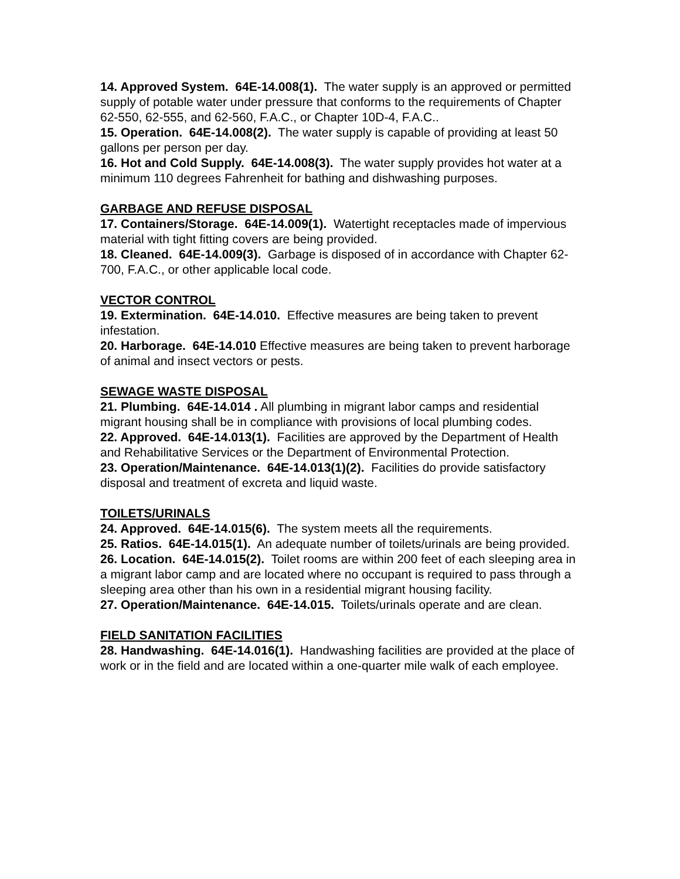14. Approved System. 64E-14.008(1). The water supply is an approved or permitted supply of potable water under pressure that conforms to the requirements of Chapter 62-550, 62-555, and 62-560, F.A.C., or Chapter 10D-4, F.A.C..
15. Operation. 64E-14.008(2). The water supply is capable of providing at least 50 gallons per person per day.
16. Hot and Cold Supply. 64E-14.008(3). The water supply provides hot water at a minimum 110 degrees Fahrenheit for bathing and dishwashing purposes.
GARBAGE AND REFUSE DISPOSAL
17. Containers/Storage. 64E-14.009(1). Watertight receptacles made of impervious material with tight fitting covers are being provided.
18. Cleaned. 64E-14.009(3). Garbage is disposed of in accordance with Chapter 62-700, F.A.C., or other applicable local code.
VECTOR CONTROL
19. Extermination. 64E-14.010. Effective measures are being taken to prevent infestation.
20. Harborage. 64E-14.010 Effective measures are being taken to prevent harborage of animal and insect vectors or pests.
SEWAGE WASTE DISPOSAL
21. Plumbing. 64E-14.014 . All plumbing in migrant labor camps and residential migrant housing shall be in compliance with provisions of local plumbing codes.
22. Approved. 64E-14.013(1). Facilities are approved by the Department of Health and Rehabilitative Services or the Department of Environmental Protection.
23. Operation/Maintenance. 64E-14.013(1)(2). Facilities do provide satisfactory disposal and treatment of excreta and liquid waste.
TOILETS/URINALS
24. Approved. 64E-14.015(6). The system meets all the requirements.
25. Ratios. 64E-14.015(1). An adequate number of toilets/urinals are being provided.
26. Location. 64E-14.015(2). Toilet rooms are within 200 feet of each sleeping area in a migrant labor camp and are located where no occupant is required to pass through a sleeping area other than his own in a residential migrant housing facility.
27. Operation/Maintenance. 64E-14.015. Toilets/urinals operate and are clean.
FIELD SANITATION FACILITIES
28. Handwashing. 64E-14.016(1). Handwashing facilities are provided at the place of work or in the field and are located within a one-quarter mile walk of each employee.